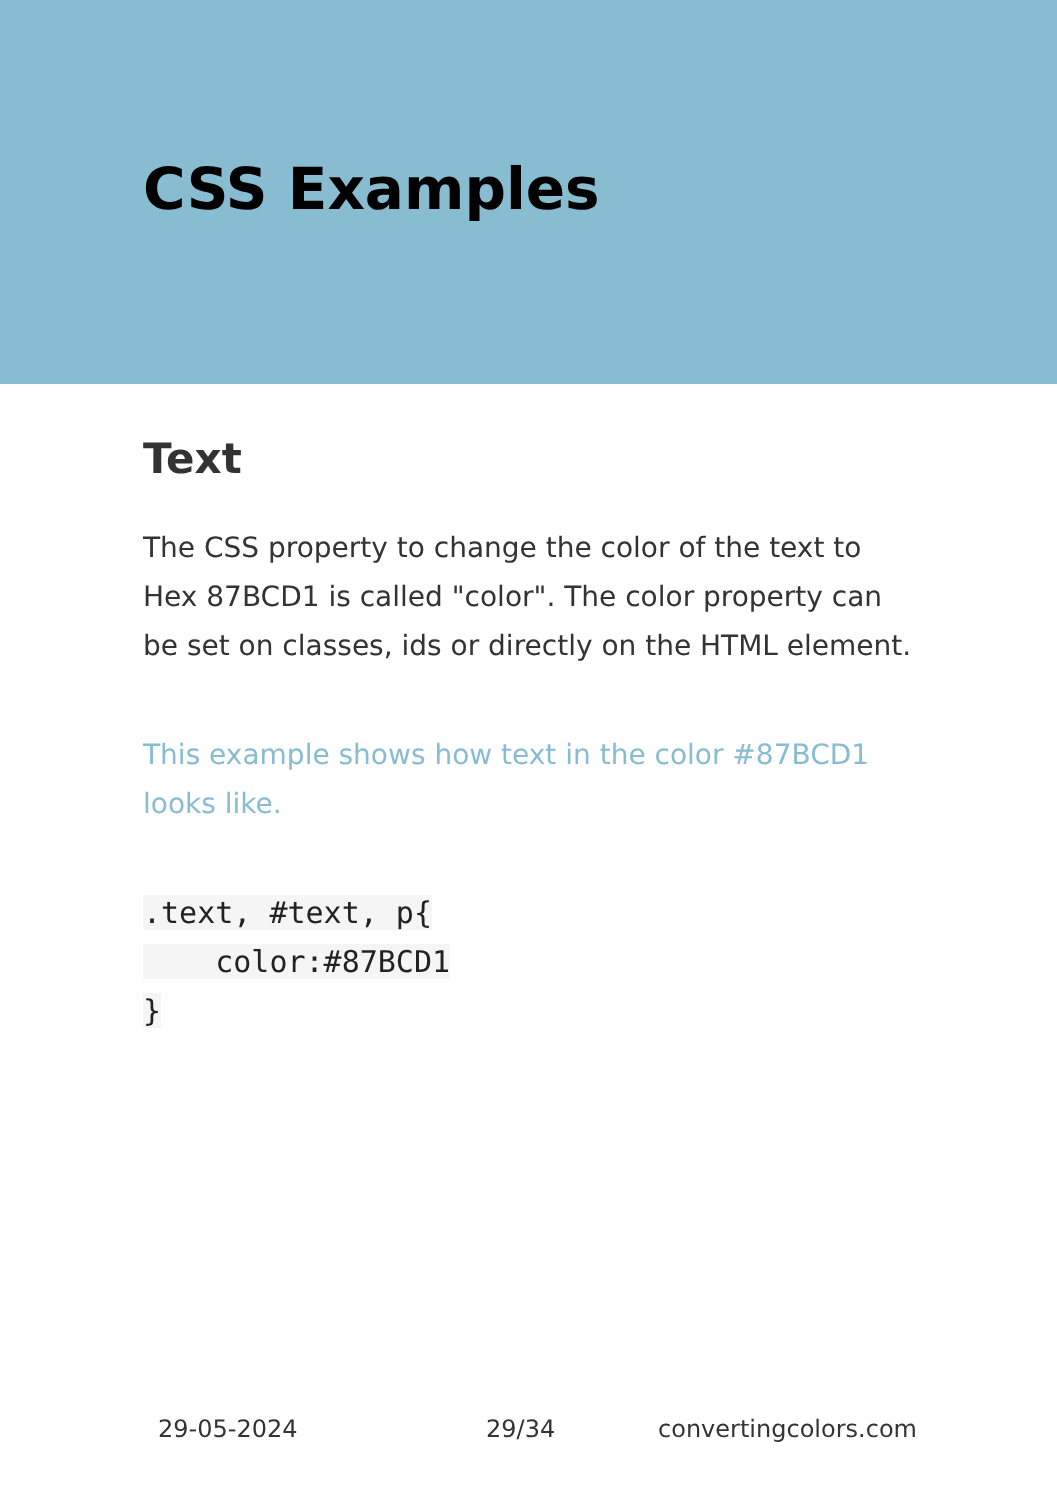CSS Examples
Text
The CSS property to change the color of the text to Hex 87BCD1 is called "color". The color property can be set on classes, ids or directly on the HTML element.
This example shows how text in the color #87BCD1 looks like.
.text, #text, p{
    color:#87BCD1
}
29-05-2024 29/34 convertingcolors.com